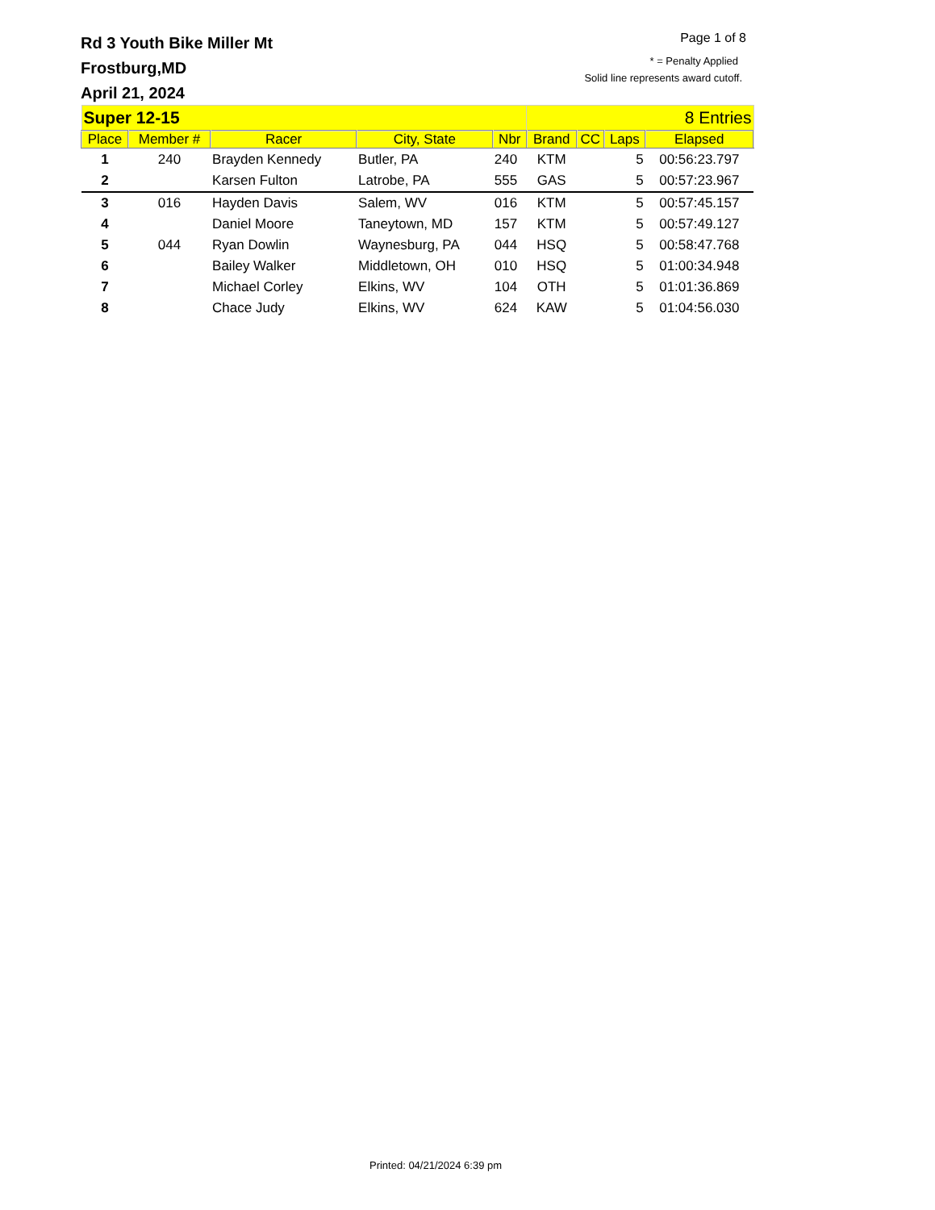Rd 3 Youth Bike Miller Mt
Frostburg,MD
April 21, 2024
Page 1 of 8
* = Penalty Applied
Solid line represents award cutoff.
| Super 12-15 | | | | | 8 Entries | | | |
| Place | Member # | Racer | City, State | Nbr | Brand | CC | Laps | Elapsed |
| 1 | 240 | Brayden Kennedy | Butler, PA | 240 | KTM | | 5 | 00:56:23.797 |
| 2 | | Karsen Fulton | Latrobe, PA | 555 | GAS | | 5 | 00:57:23.967 |
| 3 | 016 | Hayden Davis | Salem, WV | 016 | KTM | | 5 | 00:57:45.157 |
| 4 | | Daniel Moore | Taneytown, MD | 157 | KTM | | 5 | 00:57:49.127 |
| 5 | 044 | Ryan Dowlin | Waynesburg, PA | 044 | HSQ | | 5 | 00:58:47.768 |
| 6 | | Bailey Walker | Middletown, OH | 010 | HSQ | | 5 | 01:00:34.948 |
| 7 | | Michael Corley | Elkins, WV | 104 | OTH | | 5 | 01:01:36.869 |
| 8 | | Chace Judy | Elkins, WV | 624 | KAW | | 5 | 01:04:56.030 |
Printed: 04/21/2024 6:39 pm